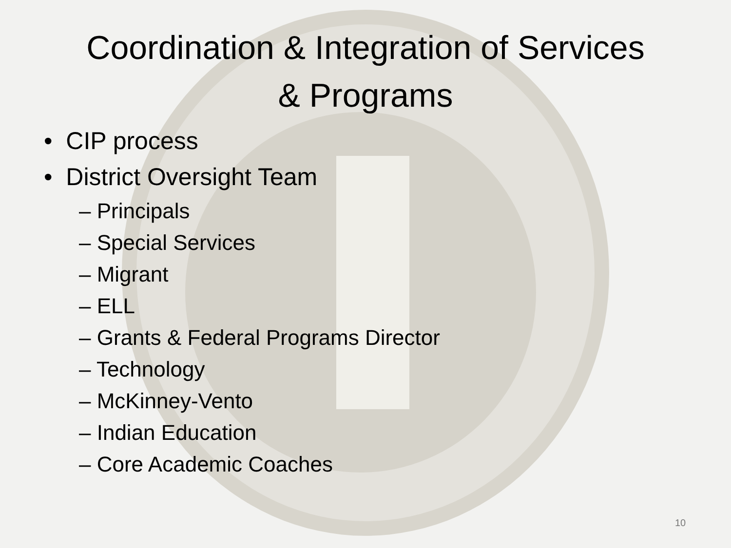Coordination & Integration of Services
& Programs
• CIP process
• District Oversight Team
– Principals
– Special Services
– Migrant
– ELL
– Grants & Federal Programs Director
– Technology
– McKinney-Vento
– Indian Education
– Core Academic Coaches
10